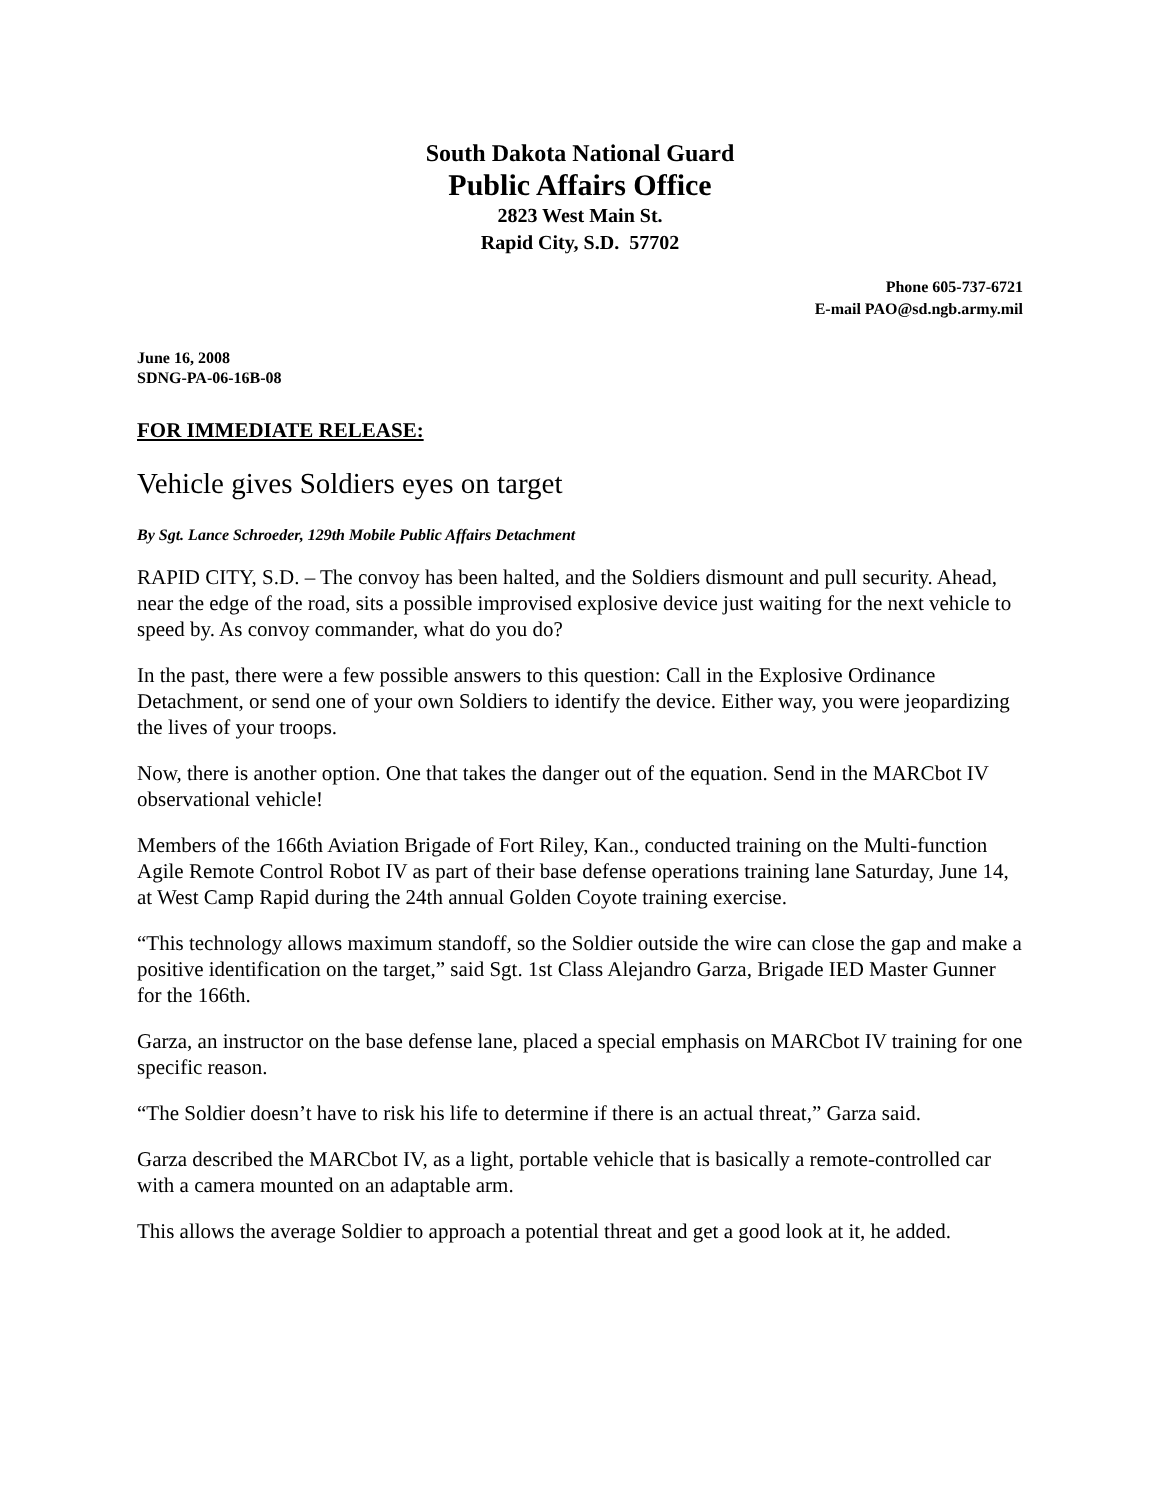South Dakota National Guard
Public Affairs Office
2823 West Main St.
Rapid City, S.D. 57702
Phone 605-737-6721
E-mail PAO@sd.ngb.army.mil
June 16, 2008
SDNG-PA-06-16B-08
FOR IMMEDIATE RELEASE:
Vehicle gives Soldiers eyes on target
By Sgt. Lance Schroeder, 129th Mobile Public Affairs Detachment
RAPID CITY, S.D. – The convoy has been halted, and the Soldiers dismount and pull security. Ahead, near the edge of the road, sits a possible improvised explosive device just waiting for the next vehicle to speed by. As convoy commander, what do you do?
In the past, there were a few possible answers to this question: Call in the Explosive Ordinance Detachment, or send one of your own Soldiers to identify the device. Either way, you were jeopardizing the lives of your troops.
Now, there is another option. One that takes the danger out of the equation. Send in the MARCbot IV observational vehicle!
Members of the 166th Aviation Brigade of Fort Riley, Kan., conducted training on the Multi-function Agile Remote Control Robot IV as part of their base defense operations training lane Saturday, June 14, at West Camp Rapid during the 24th annual Golden Coyote training exercise.
“This technology allows maximum standoff, so the Soldier outside the wire can close the gap and make a positive identification on the target,” said Sgt. 1st Class Alejandro Garza, Brigade IED Master Gunner for the 166th.
Garza, an instructor on the base defense lane, placed a special emphasis on MARCbot IV training for one specific reason.
“The Soldier doesn’t have to risk his life to determine if there is an actual threat,” Garza said.
Garza described the MARCbot IV, as a light, portable vehicle that is basically a remote-controlled car with a camera mounted on an adaptable arm.
This allows the average Soldier to approach a potential threat and get a good look at it, he added.